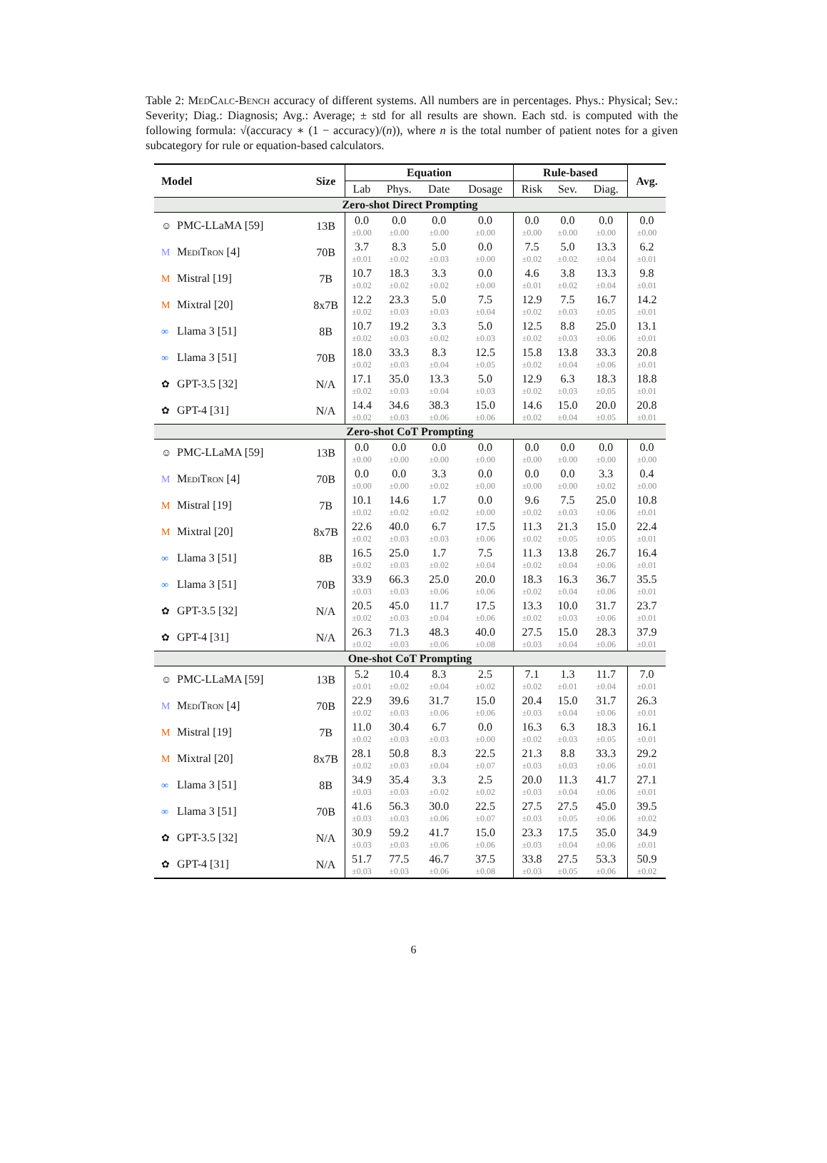Table 2: MedCalc-Bench accuracy of different systems. All numbers are in percentages. Phys.: Physical; Sev.: Severity; Diag.: Diagnosis; Avg.: Average; ± std for all results are shown. Each std. is computed with the following formula: √(accuracy ∗ (1 − accuracy)/(n)), where n is the total number of patient notes for a given subcategory for rule or equation-based calculators.
| Model | Size | Equation | | | | Rule-based | | | Avg. |
| --- | --- | --- | --- | --- | --- | --- | --- | --- | --- |
| | | Lab | Phys. | Date | Dosage | Risk | Sev. | Diag. | |
| Zero-shot Direct Prompting | | | | | | | | | |
| ☺ PMC-LLaMA [59] | 13B | 0.0 ±0.00 | 0.0 ±0.00 | 0.0 ±0.00 | 0.0 ±0.00 | 0.0 ±0.00 | 0.0 ±0.00 | 0.0 ±0.00 | 0.0 ±0.00 |
| M MediTron [4] | 70B | 3.7 ±0.01 | 8.3 ±0.02 | 5.0 ±0.03 | 0.0 ±0.00 | 7.5 ±0.02 | 5.0 ±0.02 | 13.3 ±0.04 | 6.2 ±0.01 |
| M Mistral [19] | 7B | 10.7 ±0.02 | 18.3 ±0.02 | 3.3 ±0.02 | 0.0 ±0.00 | 4.6 ±0.01 | 3.8 ±0.02 | 13.3 ±0.04 | 9.8 ±0.01 |
| M Mixtral [20] | 8x7B | 12.2 ±0.02 | 23.3 ±0.03 | 5.0 ±0.03 | 7.5 ±0.04 | 12.9 ±0.02 | 7.5 ±0.03 | 16.7 ±0.05 | 14.2 ±0.01 |
| ∞ Llama 3 [51] | 8B | 10.7 ±0.02 | 19.2 ±0.03 | 3.3 ±0.02 | 5.0 ±0.03 | 12.5 ±0.02 | 8.8 ±0.03 | 25.0 ±0.06 | 13.1 ±0.01 |
| ∞ Llama 3 [51] | 70B | 18.0 ±0.02 | 33.3 ±0.03 | 8.3 ±0.04 | 12.5 ±0.05 | 15.8 ±0.02 | 13.8 ±0.04 | 33.3 ±0.06 | 20.8 ±0.01 |
| ✿ GPT-3.5 [32] | N/A | 17.1 ±0.02 | 35.0 ±0.03 | 13.3 ±0.04 | 5.0 ±0.03 | 12.9 ±0.02 | 6.3 ±0.03 | 18.3 ±0.05 | 18.8 ±0.01 |
| ✿ GPT-4 [31] | N/A | 14.4 ±0.02 | 34.6 ±0.03 | 38.3 ±0.06 | 15.0 ±0.06 | 14.6 ±0.02 | 15.0 ±0.04 | 20.0 ±0.05 | 20.8 ±0.01 |
| Zero-shot CoT Prompting | | | | | | | | | |
| ☺ PMC-LLaMA [59] | 13B | 0.0 ±0.00 | 0.0 ±0.00 | 0.0 ±0.00 | 0.0 ±0.00 | 0.0 ±0.00 | 0.0 ±0.00 | 0.0 ±0.00 | 0.0 ±0.00 |
| M MediTron [4] | 70B | 0.0 ±0.00 | 0.0 ±0.00 | 3.3 ±0.02 | 0.0 ±0.00 | 0.0 ±0.00 | 0.0 ±0.00 | 3.3 ±0.02 | 0.4 ±0.00 |
| M Mistral [19] | 7B | 10.1 ±0.02 | 14.6 ±0.02 | 1.7 ±0.02 | 0.0 ±0.00 | 9.6 ±0.02 | 7.5 ±0.03 | 25.0 ±0.06 | 10.8 ±0.01 |
| M Mixtral [20] | 8x7B | 22.6 ±0.02 | 40.0 ±0.03 | 6.7 ±0.03 | 17.5 ±0.06 | 11.3 ±0.02 | 21.3 ±0.05 | 15.0 ±0.05 | 22.4 ±0.01 |
| ∞ Llama 3 [51] | 8B | 16.5 ±0.02 | 25.0 ±0.03 | 1.7 ±0.02 | 7.5 ±0.04 | 11.3 ±0.02 | 13.8 ±0.04 | 26.7 ±0.06 | 16.4 ±0.01 |
| ∞ Llama 3 [51] | 70B | 33.9 ±0.03 | 66.3 ±0.03 | 25.0 ±0.06 | 20.0 ±0.06 | 18.3 ±0.02 | 16.3 ±0.04 | 36.7 ±0.06 | 35.5 ±0.01 |
| ✿ GPT-3.5 [32] | N/A | 20.5 ±0.02 | 45.0 ±0.03 | 11.7 ±0.04 | 17.5 ±0.06 | 13.3 ±0.02 | 10.0 ±0.03 | 31.7 ±0.06 | 23.7 ±0.01 |
| ✿ GPT-4 [31] | N/A | 26.3 ±0.02 | 71.3 ±0.03 | 48.3 ±0.06 | 40.0 ±0.08 | 27.5 ±0.03 | 15.0 ±0.04 | 28.3 ±0.06 | 37.9 ±0.01 |
| One-shot CoT Prompting | | | | | | | | | |
| ☺ PMC-LLaMA [59] | 13B | 5.2 ±0.01 | 10.4 ±0.02 | 8.3 ±0.04 | 2.5 ±0.02 | 7.1 ±0.02 | 1.3 ±0.01 | 11.7 ±0.04 | 7.0 ±0.01 |
| M MediTron [4] | 70B | 22.9 ±0.02 | 39.6 ±0.03 | 31.7 ±0.06 | 15.0 ±0.06 | 20.4 ±0.03 | 15.0 ±0.04 | 31.7 ±0.06 | 26.3 ±0.01 |
| M Mistral [19] | 7B | 11.0 ±0.02 | 30.4 ±0.03 | 6.7 ±0.03 | 0.0 ±0.00 | 16.3 ±0.02 | 6.3 ±0.03 | 18.3 ±0.05 | 16.1 ±0.01 |
| M Mixtral [20] | 8x7B | 28.1 ±0.02 | 50.8 ±0.03 | 8.3 ±0.04 | 22.5 ±0.07 | 21.3 ±0.03 | 8.8 ±0.03 | 33.3 ±0.06 | 29.2 ±0.01 |
| ∞ Llama 3 [51] | 8B | 34.9 ±0.03 | 35.4 ±0.03 | 3.3 ±0.02 | 2.5 ±0.02 | 20.0 ±0.03 | 11.3 ±0.04 | 41.7 ±0.06 | 27.1 ±0.01 |
| ∞ Llama 3 [51] | 70B | 41.6 ±0.03 | 56.3 ±0.03 | 30.0 ±0.06 | 22.5 ±0.07 | 27.5 ±0.03 | 27.5 ±0.05 | 45.0 ±0.06 | 39.5 ±0.02 |
| ✿ GPT-3.5 [32] | N/A | 30.9 ±0.03 | 59.2 ±0.03 | 41.7 ±0.06 | 15.0 ±0.06 | 23.3 ±0.03 | 17.5 ±0.04 | 35.0 ±0.06 | 34.9 ±0.01 |
| ✿ GPT-4 [31] | N/A | 51.7 ±0.03 | 77.5 ±0.03 | 46.7 ±0.06 | 37.5 ±0.08 | 33.8 ±0.03 | 27.5 ±0.05 | 53.3 ±0.06 | 50.9 ±0.02 |
6